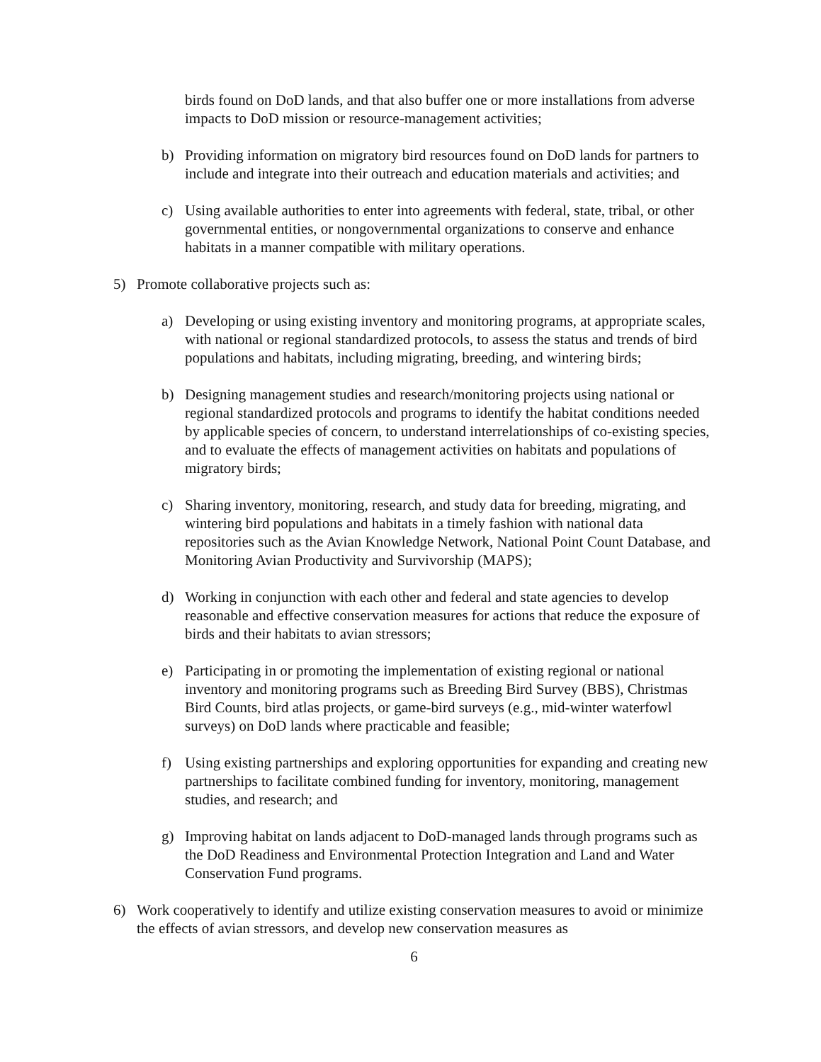birds found on DoD lands, and that also buffer one or more installations from adverse impacts to DoD mission or resource-management activities;
b) Providing information on migratory bird resources found on DoD lands for partners to include and integrate into their outreach and education materials and activities; and
c) Using available authorities to enter into agreements with federal, state, tribal, or other governmental entities, or nongovernmental organizations to conserve and enhance habitats in a manner compatible with military operations.
5) Promote collaborative projects such as:
a) Developing or using existing inventory and monitoring programs, at appropriate scales, with national or regional standardized protocols, to assess the status and trends of bird populations and habitats, including migrating, breeding, and wintering birds;
b) Designing management studies and research/monitoring projects using national or regional standardized protocols and programs to identify the habitat conditions needed by applicable species of concern, to understand interrelationships of co-existing species, and to evaluate the effects of management activities on habitats and populations of migratory birds;
c) Sharing inventory, monitoring, research, and study data for breeding, migrating, and wintering bird populations and habitats in a timely fashion with national data repositories such as the Avian Knowledge Network, National Point Count Database, and Monitoring Avian Productivity and Survivorship (MAPS);
d) Working in conjunction with each other and federal and state agencies to develop reasonable and effective conservation measures for actions that reduce the exposure of birds and their habitats to avian stressors;
e) Participating in or promoting the implementation of existing regional or national inventory and monitoring programs such as Breeding Bird Survey (BBS), Christmas Bird Counts, bird atlas projects, or game-bird surveys (e.g., mid-winter waterfowl surveys) on DoD lands where practicable and feasible;
f) Using existing partnerships and exploring opportunities for expanding and creating new partnerships to facilitate combined funding for inventory, monitoring, management studies, and research; and
g) Improving habitat on lands adjacent to DoD-managed lands through programs such as the DoD Readiness and Environmental Protection Integration and Land and Water Conservation Fund programs.
6) Work cooperatively to identify and utilize existing conservation measures to avoid or minimize the effects of avian stressors, and develop new conservation measures as
6